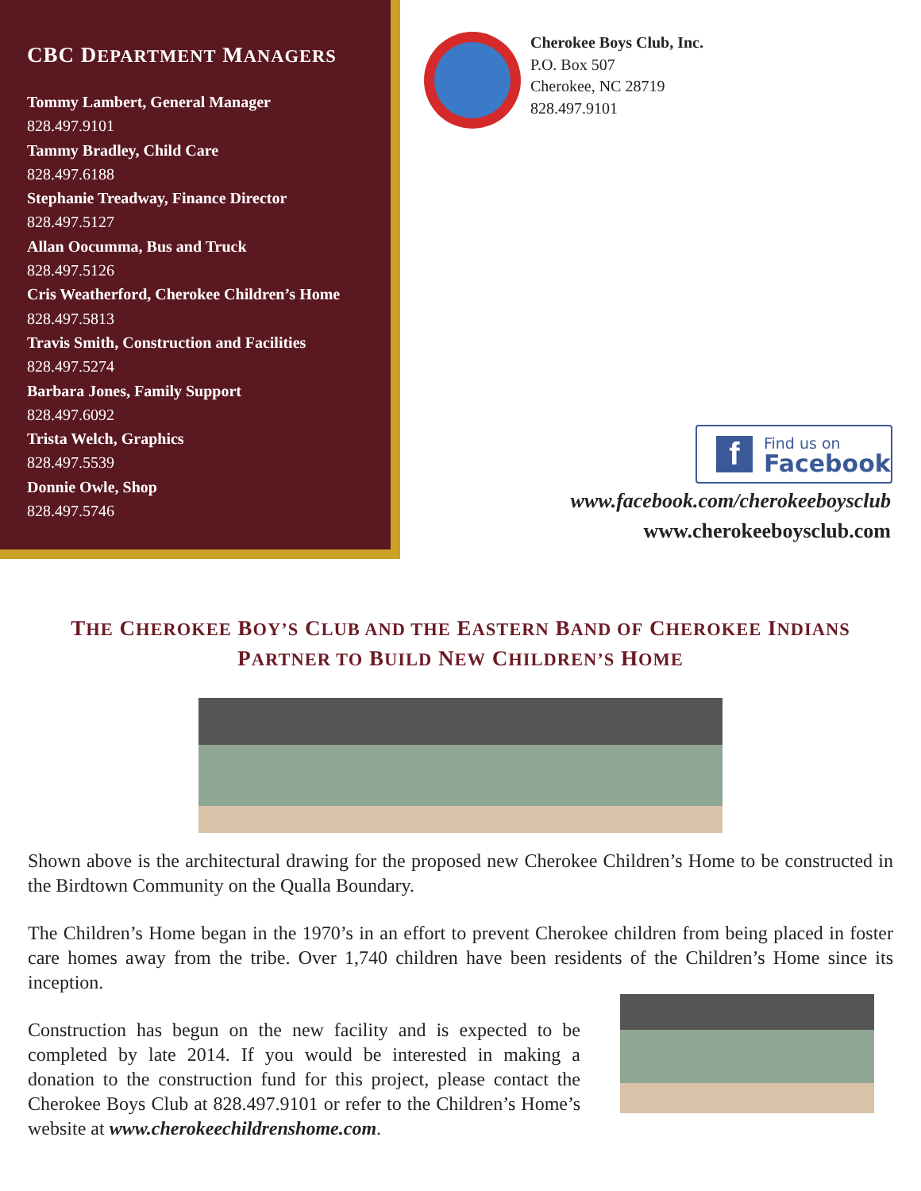CBC DEPARTMENT MANAGERS
Tommy Lambert, General Manager
828.497.9101
Tammy Bradley, Child Care
828.497.6188
Stephanie Treadway, Finance Director
828.497.5127
Allan Oocumma, Bus and Truck
828.497.5126
Cris Weatherford, Cherokee Children’s Home
828.497.5813
Travis Smith, Construction and Facilities
828.497.5274
Barbara Jones, Family Support
828.497.6092
Trista Welch, Graphics
828.497.5539
Donnie Owle, Shop
828.497.5746
Cherokee Boys Club, Inc.
P.O. Box 507
Cherokee, NC 28719
828.497.9101
f
Find us on
Facebook
www.facebook.com/cherokeeboysclub
www.cherokeeboysclub.com
THE CHEROKEE BOY’S CLUB AND THE EASTERN BAND OF CHEROKEE INDIANS
PARTNER TO BUILD NEW CHILDREN’S HOME
Shown above is the architectural drawing for the proposed new Cherokee Children’s Home to be constructed in the Birdtown Community on the Qualla Boundary.
The Children’s Home began in the 1970’s in an effort to prevent Cherokee children from being placed in foster care homes away from the tribe. Over 1,740 children have been residents of the Children’s Home since its inception.
Construction has begun on the new facility and is expected to be completed by late 2014. If you would be interested in making a donation to the construction fund for this project, please contact the Cherokee Boys Club at 828.497.9101 or refer to the Children’s Home’s website at www.cherokeechildrenshome.com.